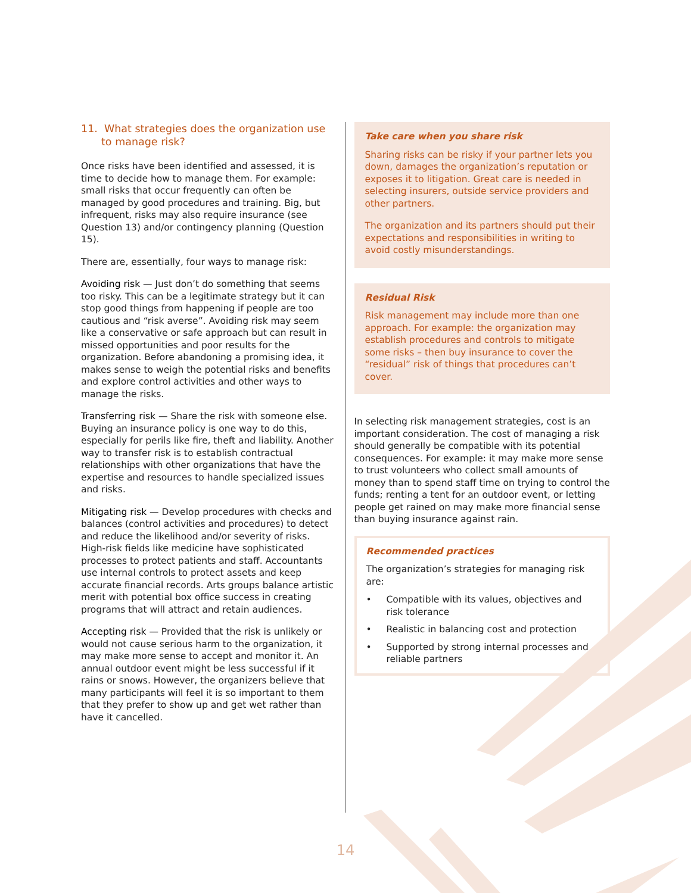11. What strategies does the organization use to manage risk?
Once risks have been identified and assessed, it is time to decide how to manage them. For example: small risks that occur frequently can often be managed by good procedures and training. Big, but infrequent, risks may also require insurance (see Question 13) and/or contingency planning (Question 15).
There are, essentially, four ways to manage risk:
Avoiding risk — Just don’t do something that seems too risky. This can be a legitimate strategy but it can stop good things from happening if people are too cautious and “risk averse”. Avoiding risk may seem like a conservative or safe approach but can result in missed opportunities and poor results for the organization. Before abandoning a promising idea, it makes sense to weigh the potential risks and benefits and explore control activities and other ways to manage the risks.
Transferring risk — Share the risk with someone else. Buying an insurance policy is one way to do this, especially for perils like fire, theft and liability. Another way to transfer risk is to establish contractual relationships with other organizations that have the expertise and resources to handle specialized issues and risks.
Mitigating risk — Develop procedures with checks and balances (control activities and procedures) to detect and reduce the likelihood and/or severity of risks. High-risk fields like medicine have sophisticated processes to protect patients and staff. Accountants use internal controls to protect assets and keep accurate financial records. Arts groups balance artistic merit with potential box office success in creating programs that will attract and retain audiences.
Accepting risk — Provided that the risk is unlikely or would not cause serious harm to the organization, it may make more sense to accept and monitor it. An annual outdoor event might be less successful if it rains or snows. However, the organizers believe that many participants will feel it is so important to them that they prefer to show up and get wet rather than have it cancelled.
Take care when you share risk
Sharing risks can be risky if your partner lets you down, damages the organization’s reputation or exposes it to litigation. Great care is needed in selecting insurers, outside service providers and other partners.
The organization and its partners should put their expectations and responsibilities in writing to avoid costly misunderstandings.
Residual Risk
Risk management may include more than one approach. For example: the organization may establish procedures and controls to mitigate some risks – then buy insurance to cover the “residual” risk of things that procedures can’t cover.
In selecting risk management strategies, cost is an important consideration. The cost of managing a risk should generally be compatible with its potential consequences. For example: it may make more sense to trust volunteers who collect small amounts of money than to spend staff time on trying to control the funds; renting a tent for an outdoor event, or letting people get rained on may make more financial sense than buying insurance against rain.
Recommended practices
The organization’s strategies for managing risk are:
• Compatible with its values, objectives and risk tolerance
• Realistic in balancing cost and protection
• Supported by strong internal processes and reliable partners
14